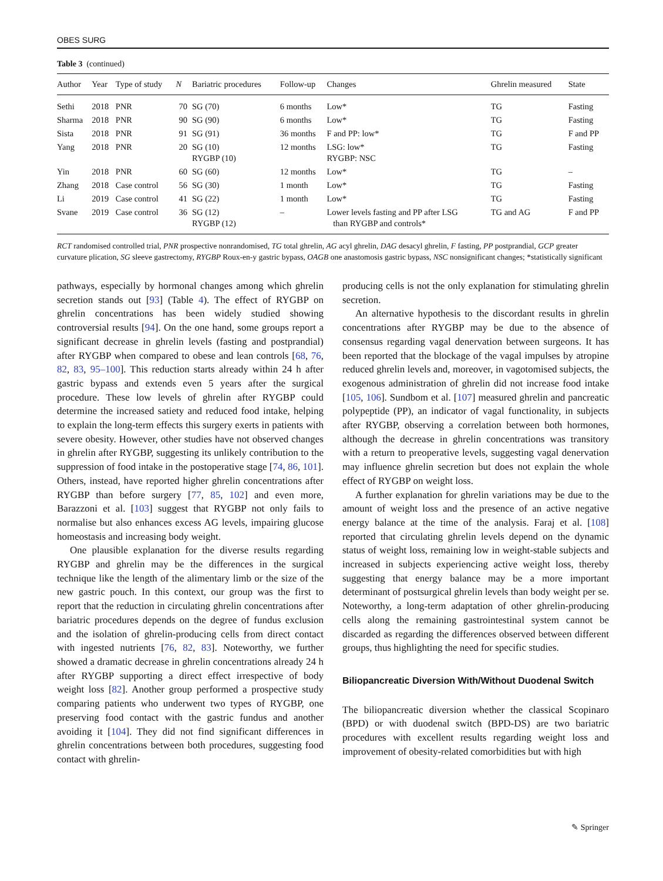OBES SURG
Table 3 (continued)
| Author | Year | Type of study | N | Bariatric procedures | Follow-up | Changes | Ghrelin measured | State |
| --- | --- | --- | --- | --- | --- | --- | --- | --- |
| Sethi | 2018 | PNR | 70 | SG (70) | 6 months | Low* | TG | Fasting |
| Sharma | 2018 | PNR | 90 | SG (90) | 6 months | Low* | TG | Fasting |
| Sista | 2018 | PNR | 91 | SG (91) | 36 months | F and PP: low* | TG | F and PP |
| Yang | 2018 | PNR | 20 | SG (10) RYGBP (10) | 12 months | LSG: low* RYGBP: NSC | TG | Fasting |
| Yin | 2018 | PNR | 60 | SG (60) | 12 months | Low* | TG | – |
| Zhang | 2018 | Case control | 56 | SG (30) | 1 month | Low* | TG | Fasting |
| Li | 2019 | Case control | 41 | SG (22) | 1 month | Low* | TG | Fasting |
| Svane | 2019 | Case control | 36 | SG (12) RYGBP (12) | – | Lower levels fasting and PP after LSG than RYGBP and controls* | TG and AG | F and PP |
RCT randomised controlled trial, PNR prospective nonrandomised, TG total ghrelin, AG acyl ghrelin, DAG desacyl ghrelin, F fasting, PP postprandial, GCP greater curvature plication, SG sleeve gastrectomy, RYGBP Roux-en-y gastric bypass, OAGB one anastomosis gastric bypass, NSC nonsignificant changes; *statistically significant
pathways, especially by hormonal changes among which ghrelin secretion stands out [93] (Table 4). The effect of RYGBP on ghrelin concentrations has been widely studied showing controversial results [94]. On the one hand, some groups report a significant decrease in ghrelin levels (fasting and postprandial) after RYGBP when compared to obese and lean controls [68, 76, 82, 83, 95–100]. This reduction starts already within 24 h after gastric bypass and extends even 5 years after the surgical procedure. These low levels of ghrelin after RYGBP could determine the increased satiety and reduced food intake, helping to explain the long-term effects this surgery exerts in patients with severe obesity. However, other studies have not observed changes in ghrelin after RYGBP, suggesting its unlikely contribution to the suppression of food intake in the postoperative stage [74, 86, 101]. Others, instead, have reported higher ghrelin concentrations after RYGBP than before surgery [77, 85, 102] and even more, Barazzoni et al. [103] suggest that RYGBP not only fails to normalise but also enhances excess AG levels, impairing glucose homeostasis and increasing body weight.
One plausible explanation for the diverse results regarding RYGBP and ghrelin may be the differences in the surgical technique like the length of the alimentary limb or the size of the new gastric pouch. In this context, our group was the first to report that the reduction in circulating ghrelin concentrations after bariatric procedures depends on the degree of fundus exclusion and the isolation of ghrelin-producing cells from direct contact with ingested nutrients [76, 82, 83]. Noteworthy, we further showed a dramatic decrease in ghrelin concentrations already 24 h after RYGBP supporting a direct effect irrespective of body weight loss [82]. Another group performed a prospective study comparing patients who underwent two types of RYGBP, one preserving food contact with the gastric fundus and another avoiding it [104]. They did not find significant differences in ghrelin concentrations between both procedures, suggesting food contact with ghrelin-
producing cells is not the only explanation for stimulating ghrelin secretion.
An alternative hypothesis to the discordant results in ghrelin concentrations after RYGBP may be due to the absence of consensus regarding vagal denervation between surgeons. It has been reported that the blockage of the vagal impulses by atropine reduced ghrelin levels and, moreover, in vagotomised subjects, the exogenous administration of ghrelin did not increase food intake [105, 106]. Sundbom et al. [107] measured ghrelin and pancreatic polypeptide (PP), an indicator of vagal functionality, in subjects after RYGBP, observing a correlation between both hormones, although the decrease in ghrelin concentrations was transitory with a return to preoperative levels, suggesting vagal denervation may influence ghrelin secretion but does not explain the whole effect of RYGBP on weight loss.
A further explanation for ghrelin variations may be due to the amount of weight loss and the presence of an active negative energy balance at the time of the analysis. Faraj et al. [108] reported that circulating ghrelin levels depend on the dynamic status of weight loss, remaining low in weight-stable subjects and increased in subjects experiencing active weight loss, thereby suggesting that energy balance may be a more important determinant of postsurgical ghrelin levels than body weight per se. Noteworthy, a long-term adaptation of other ghrelin-producing cells along the remaining gastrointestinal system cannot be discarded as regarding the differences observed between different groups, thus highlighting the need for specific studies.
Biliopancreatic Diversion With/Without Duodenal Switch
The biliopancreatic diversion whether the classical Scopinaro (BPD) or with duodenal switch (BPD-DS) are two bariatric procedures with excellent results regarding weight loss and improvement of obesity-related comorbidities but with high
✎ Springer